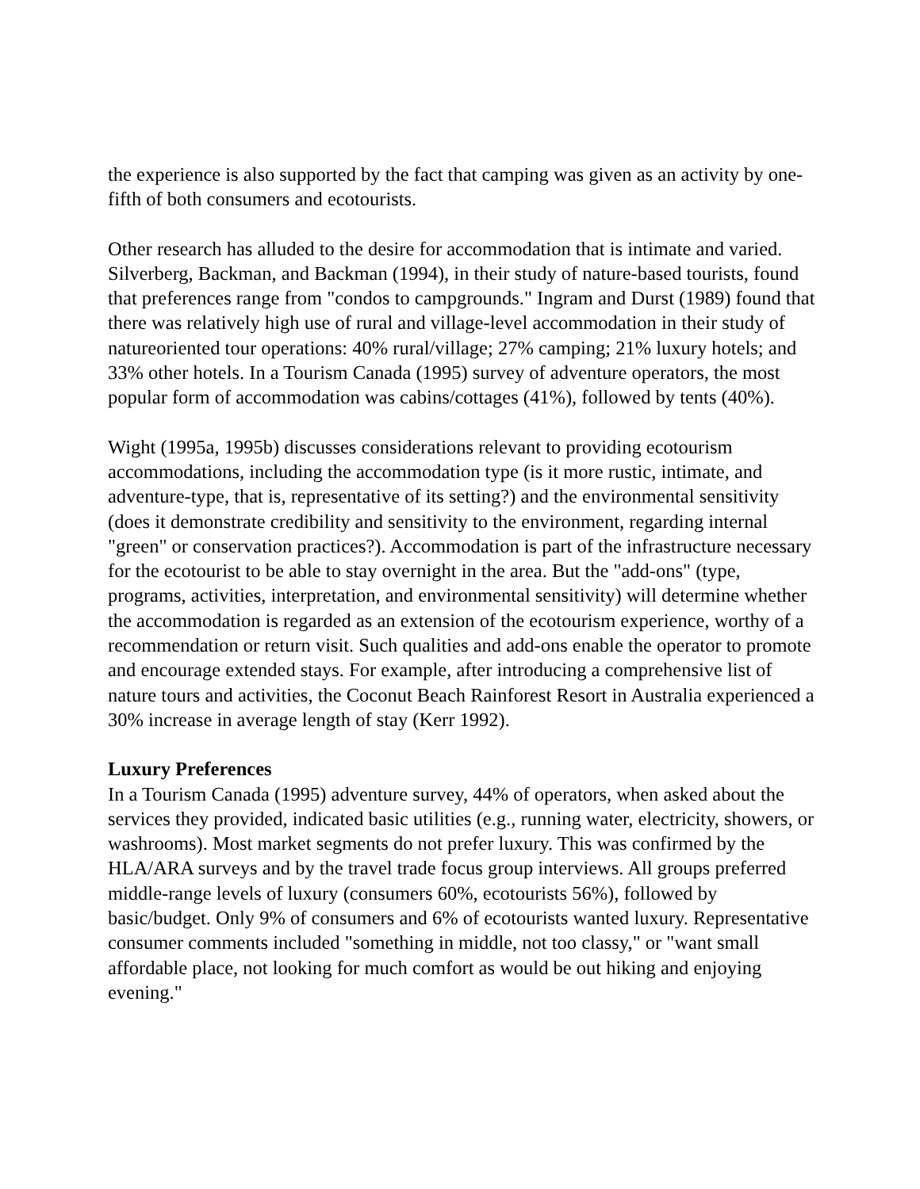the experience is also supported by the fact that camping was given as an activity by one-fifth of both consumers and ecotourists.
Other research has alluded to the desire for accommodation that is intimate and varied. Silverberg, Backman, and Backman (1994), in their study of nature-based tourists, found that preferences range from "condos to campgrounds." Ingram and Durst (1989) found that there was relatively high use of rural and village-level accommodation in their study of natureoriented tour operations: 40% rural/village; 27% camping; 21% luxury hotels; and 33% other hotels. In a Tourism Canada (1995) survey of adventure operators, the most popular form of accommodation was cabins/cottages (41%), followed by tents (40%).
Wight (1995a, 1995b) discusses considerations relevant to providing ecotourism accommodations, including the accommodation type (is it more rustic, intimate, and adventure-type, that is, representative of its setting?) and the environmental sensitivity (does it demonstrate credibility and sensitivity to the environment, regarding internal "green" or conservation practices?). Accommodation is part of the infrastructure necessary for the ecotourist to be able to stay overnight in the area. But the "add-ons" (type, programs, activities, interpretation, and environmental sensitivity) will determine whether the accommodation is regarded as an extension of the ecotourism experience, worthy of a recommendation or return visit. Such qualities and add-ons enable the operator to promote and encourage extended stays. For example, after introducing a comprehensive list of nature tours and activities, the Coconut Beach Rainforest Resort in Australia experienced a 30% increase in average length of stay (Kerr 1992).
Luxury Preferences
In a Tourism Canada (1995) adventure survey, 44% of operators, when asked about the services they provided, indicated basic utilities (e.g., running water, electricity, showers, or washrooms). Most market segments do not prefer luxury. This was confirmed by the HLA/ARA surveys and by the travel trade focus group interviews. All groups preferred middle-range levels of luxury (consumers 60%, ecotourists 56%), followed by basic/budget. Only 9% of consumers and 6% of ecotourists wanted luxury. Representative consumer comments included "something in middle, not too classy," or "want small affordable place, not looking for much comfort as would be out hiking and enjoying evening."